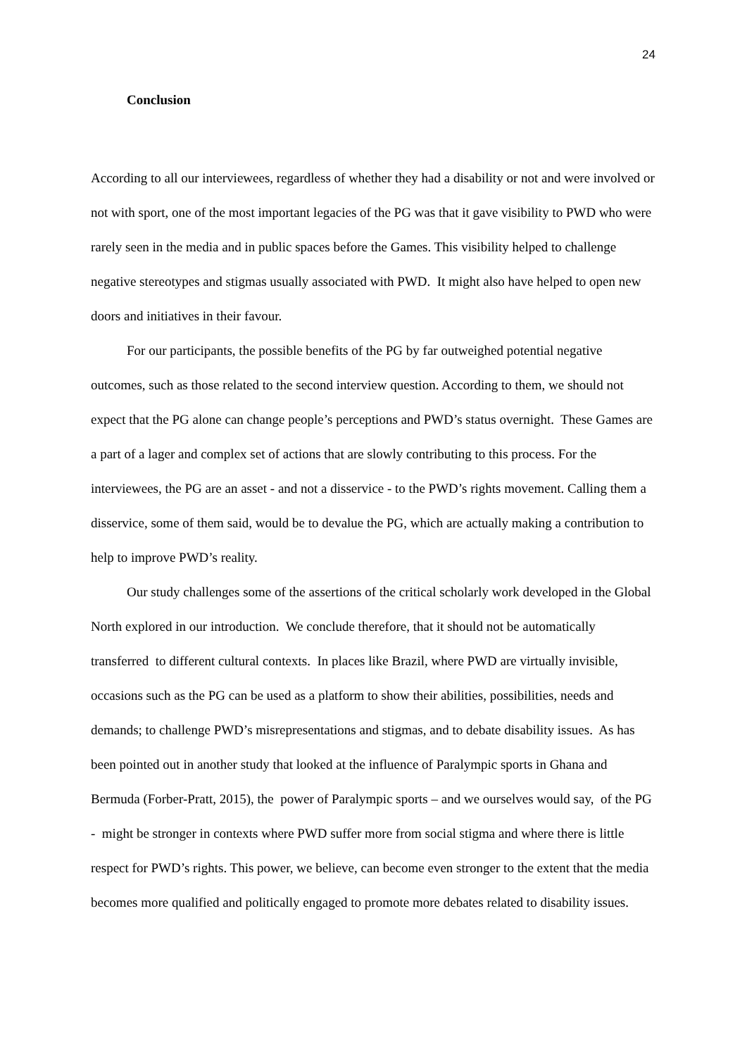24
Conclusion
According to all our interviewees, regardless of whether they had a disability or not and were involved or not with sport, one of the most important legacies of the PG was that it gave visibility to PWD who were rarely seen in the media and in public spaces before the Games. This visibility helped to challenge negative stereotypes and stigmas usually associated with PWD. It might also have helped to open new doors and initiatives in their favour.
For our participants, the possible benefits of the PG by far outweighed potential negative outcomes, such as those related to the second interview question. According to them, we should not expect that the PG alone can change people’s perceptions and PWD’s status overnight. These Games are a part of a lager and complex set of actions that are slowly contributing to this process. For the interviewees, the PG are an asset - and not a disservice - to the PWD’s rights movement. Calling them a disservice, some of them said, would be to devalue the PG, which are actually making a contribution to help to improve PWD’s reality.
Our study challenges some of the assertions of the critical scholarly work developed in the Global North explored in our introduction. We conclude therefore, that it should not be automatically transferred to different cultural contexts. In places like Brazil, where PWD are virtually invisible, occasions such as the PG can be used as a platform to show their abilities, possibilities, needs and demands; to challenge PWD’s misrepresentations and stigmas, and to debate disability issues. As has been pointed out in another study that looked at the influence of Paralympic sports in Ghana and Bermuda (Forber-Pratt, 2015), the power of Paralympic sports – and we ourselves would say, of the PG - might be stronger in contexts where PWD suffer more from social stigma and where there is little respect for PWD’s rights. This power, we believe, can become even stronger to the extent that the media becomes more qualified and politically engaged to promote more debates related to disability issues.